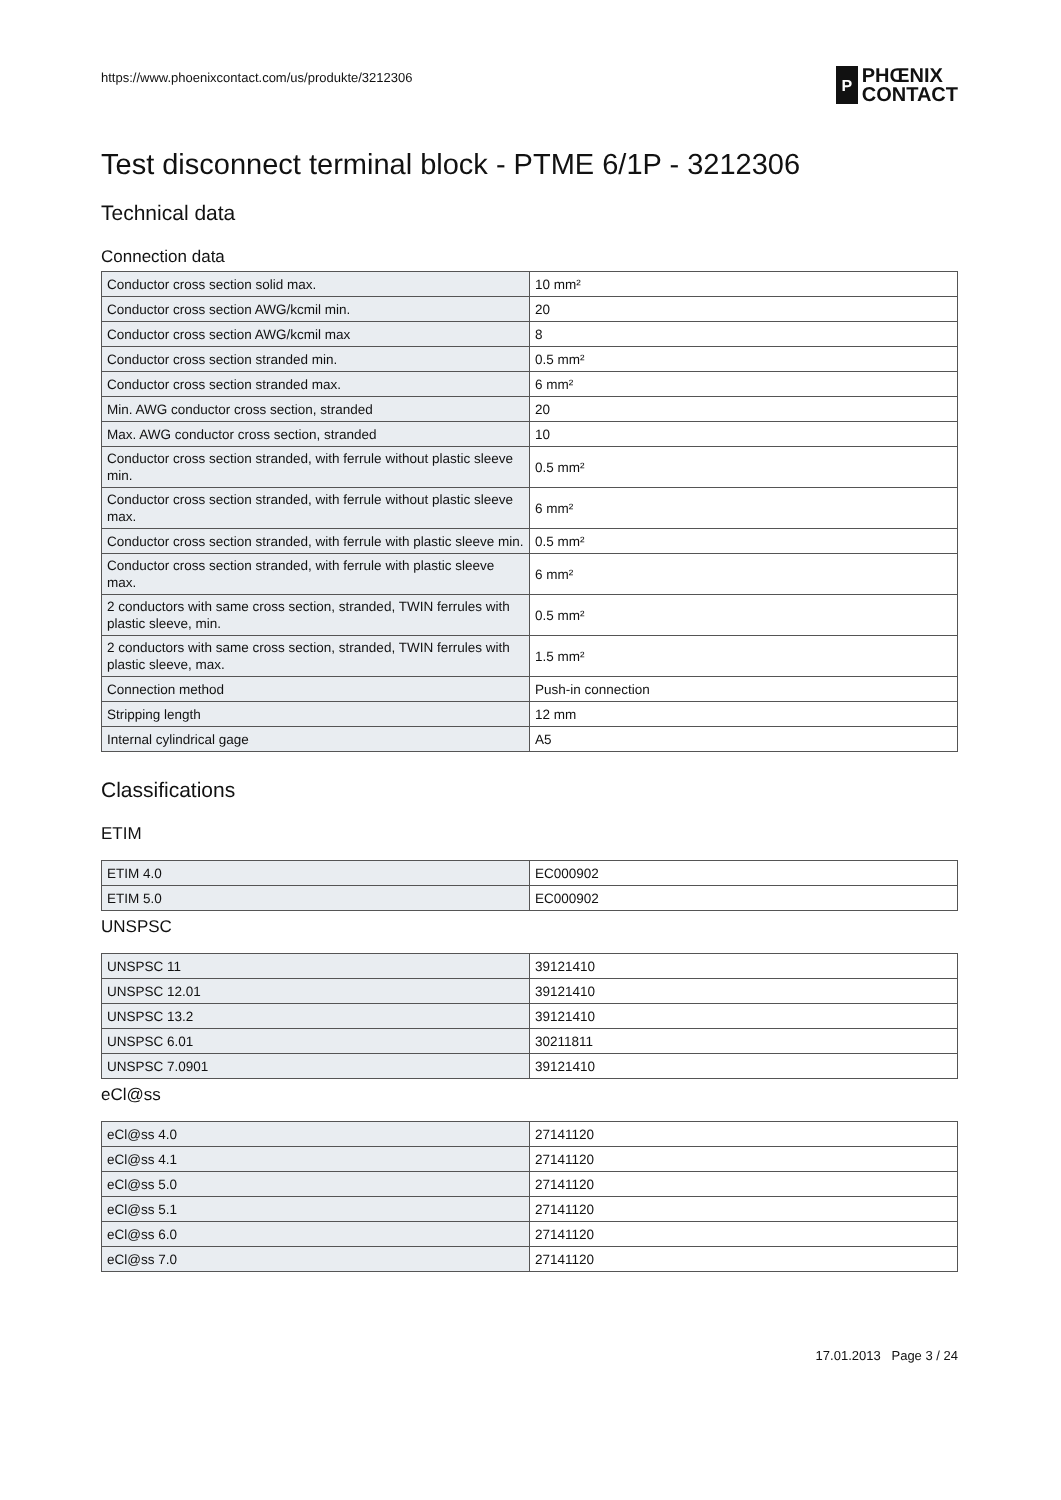https://www.phoenixcontact.com/us/produkte/3212306
P
PHŒNIX
CONTACT
Test disconnect terminal block - PTME 6/1P - 3212306
Technical data
Connection data
| Conductor cross section solid max. | 10 mm² |
| Conductor cross section AWG/kcmil min. | 20 |
| Conductor cross section AWG/kcmil max | 8 |
| Conductor cross section stranded min. | 0.5 mm² |
| Conductor cross section stranded max. | 6 mm² |
| Min. AWG conductor cross section, stranded | 20 |
| Max. AWG conductor cross section, stranded | 10 |
| Conductor cross section stranded, with ferrule without plastic sleeve min. | 0.5 mm² |
| Conductor cross section stranded, with ferrule without plastic sleeve max. | 6 mm² |
| Conductor cross section stranded, with ferrule with plastic sleeve min. | 0.5 mm² |
| Conductor cross section stranded, with ferrule with plastic sleeve max. | 6 mm² |
| 2 conductors with same cross section, stranded, TWIN ferrules with plastic sleeve, min. | 0.5 mm² |
| 2 conductors with same cross section, stranded, TWIN ferrules with plastic sleeve, max. | 1.5 mm² |
| Connection method | Push-in connection |
| Stripping length | 12 mm |
| Internal cylindrical gage | A5 |
Classifications
ETIM
| ETIM 4.0 | EC000902 |
| ETIM 5.0 | EC000902 |
UNSPSC
| UNSPSC 11 | 39121410 |
| UNSPSC 12.01 | 39121410 |
| UNSPSC 13.2 | 39121410 |
| UNSPSC 6.01 | 30211811 |
| UNSPSC 7.0901 | 39121410 |
eCl@ss
| eCl@ss 4.0 | 27141120 |
| eCl@ss 4.1 | 27141120 |
| eCl@ss 5.0 | 27141120 |
| eCl@ss 5.1 | 27141120 |
| eCl@ss 6.0 | 27141120 |
| eCl@ss 7.0 | 27141120 |
17.01.2013 Page 3 / 24